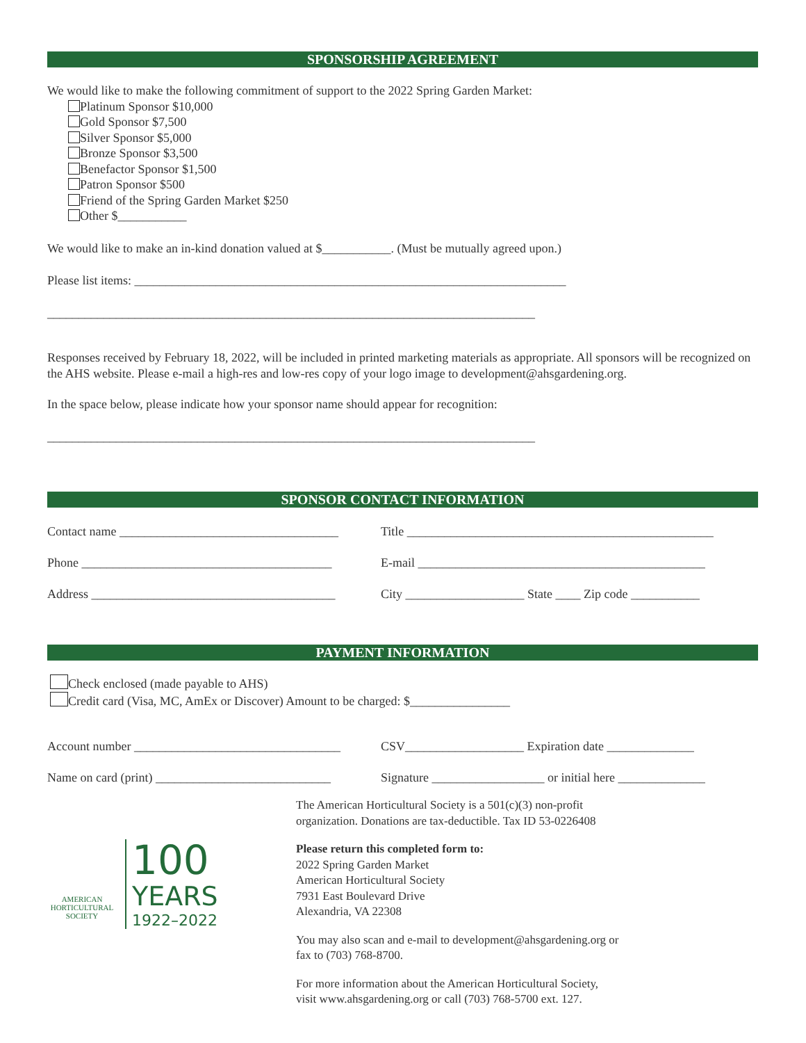SPONSORSHIP AGREEMENT
We would like to make the following commitment of support to the 2022 Spring Garden Market:
Platinum Sponsor $10,000
Gold Sponsor $7,500
Silver Sponsor $5,000
Bronze Sponsor $3,500
Benefactor Sponsor $1,500
Patron Sponsor $500
Friend of the Spring Garden Market $250
Other $___________
We would like to make an in-kind donation valued at $___________. (Must be mutually agreed upon.)
Please list items: _____________________________________________________________________
______________________________________________________________________________
Responses received by February 18, 2022, will be included in printed marketing materials as appropriate. All sponsors will be recognized on the AHS website. Please e-mail a high-res and low-res copy of your logo image to development@ahsgardening.org.
In the space below, please indicate how your sponsor name should appear for recognition:
______________________________________________________________________________
SPONSOR CONTACT INFORMATION
Contact name ___________________________________ Title _________________________________________________
Phone ________________________________________ E-mail ______________________________________________
Address _______________________________________ City ___________________ State ____ Zip code ___________
PAYMENT INFORMATION
Check enclosed (made payable to AHS)
Credit card (Visa, MC, AmEx or Discover) Amount to be charged: $________________
Account number _________________________________ CSV___________________ Expiration date ______________
Name on card (print) ____________________________ Signature __________________ or initial here ______________
AMERICAN
HORTICULTURAL
SOCIETY
100
YEARS
1922–2022
The American Horticultural Society is a 501(c)(3) non-profit
organization. Donations are tax-deductible. Tax ID 53-0226408
Please return this completed form to:
2022 Spring Garden Market
American Horticultural Society
7931 East Boulevard Drive
Alexandria, VA 22308
You may also scan and e-mail to development@ahsgardening.org or
fax to (703) 768-8700.
For more information about the American Horticultural Society,
visit www.ahsgardening.org or call (703) 768-5700 ext. 127.